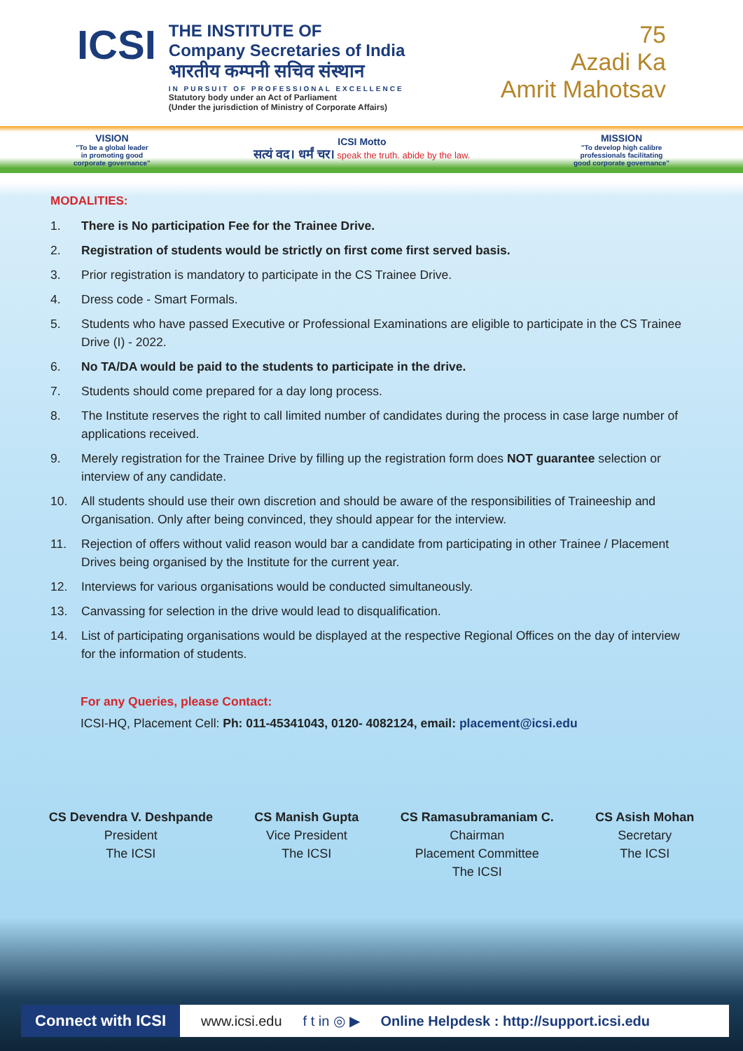ICSI
THE INSTITUTE OF
Company Secretaries of India
भारतीय कम्पनी सचिव संस्थान
IN PURSUIT OF PROFESSIONAL EXCELLENCE
Statutory body under an Act of Parliament
(Under the jurisdiction of Ministry of Corporate Affairs)
75
Azadi Ka
Amrit Mahotsav
VISION
"To be a global leader
in promoting good
corporate governance"
ICSI Motto
सत्यं वद। धर्मं चर। speak the truth. abide by the law.
MISSION
"To develop high calibre
professionals facilitating
good corporate governance"
MODALITIES:
1. There is No participation Fee for the Trainee Drive.
2. Registration of students would be strictly on first come first served basis.
3. Prior registration is mandatory to participate in the CS Trainee Drive.
4. Dress code - Smart Formals.
5. Students who have passed Executive or Professional Examinations are eligible to participate in the CS Trainee Drive (I) - 2022.
6. No TA/DA would be paid to the students to participate in the drive.
7. Students should come prepared for a day long process.
8. The Institute reserves the right to call limited number of candidates during the process in case large number of applications received.
9. Merely registration for the Trainee Drive by filling up the registration form does NOT guarantee selection or interview of any candidate.
10. All students should use their own discretion and should be aware of the responsibilities of Traineeship and Organisation. Only after being convinced, they should appear for the interview.
11. Rejection of offers without valid reason would bar a candidate from participating in other Trainee / Placement Drives being organised by the Institute for the current year.
12. Interviews for various organisations would be conducted simultaneously.
13. Canvassing for selection in the drive would lead to disqualification.
14. List of participating organisations would be displayed at the respective Regional Offices on the day of interview for the information of students.
For any Queries, please Contact:
ICSI-HQ, Placement Cell: Ph: 011-45341043, 0120- 4082124, email: placement@icsi.edu
CS Devendra V. Deshpande
President
The ICSI
CS Manish Gupta
Vice President
The ICSI
CS Ramasubramaniam C.
Chairman
Placement Committee
The ICSI
CS Asish Mohan
Secretary
The ICSI
Connect with ICSI www.icsi.edu f t in ◎ ▶ Online Helpdesk : http://support.icsi.edu